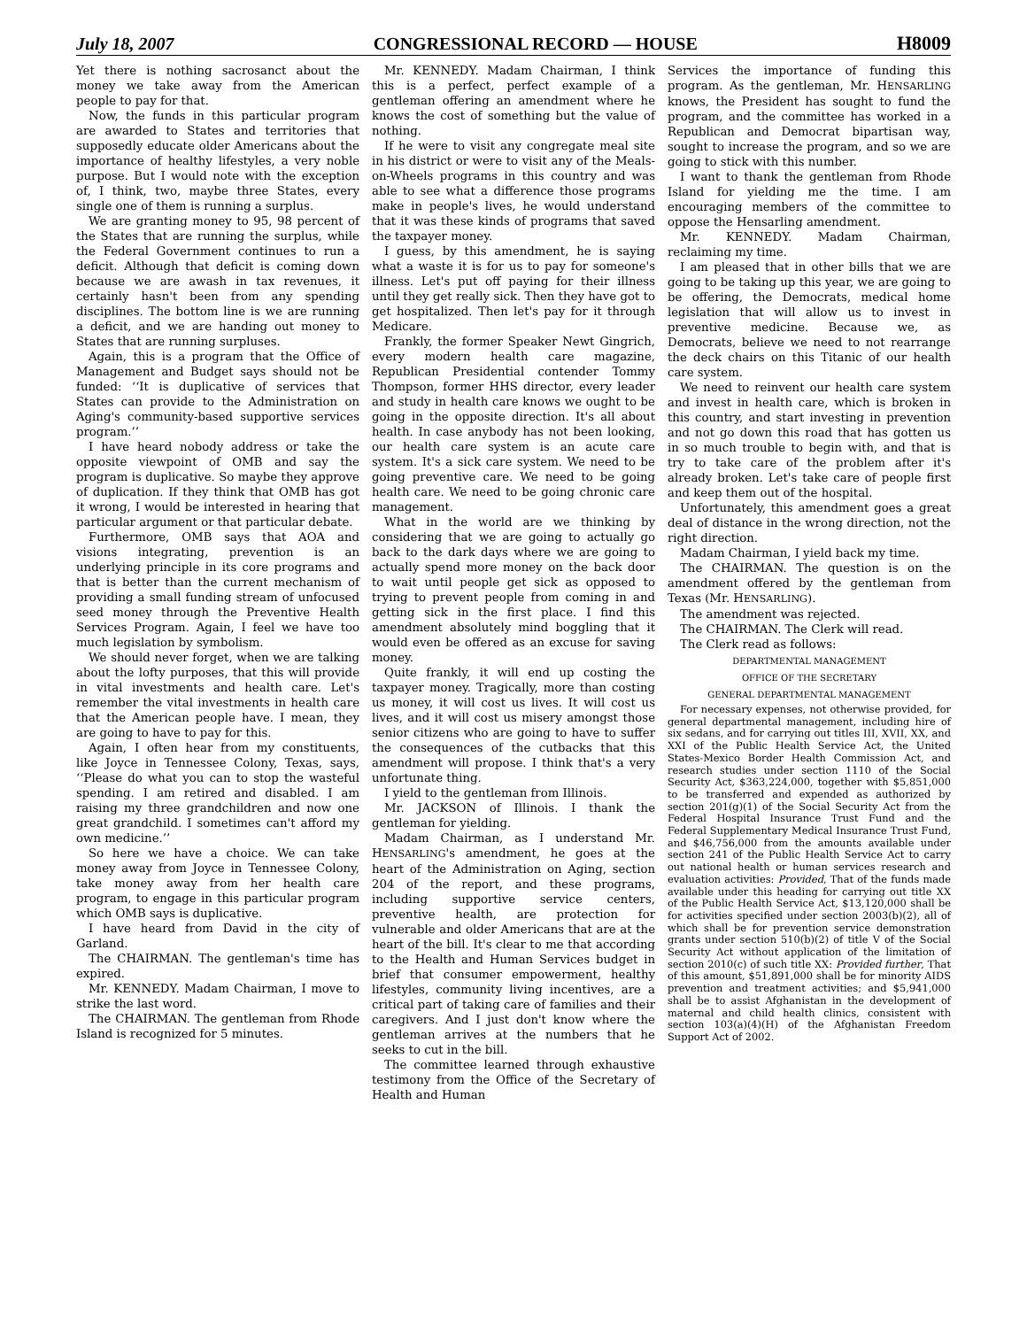July 18, 2007 CONGRESSIONAL RECORD — HOUSE H8009
Yet there is nothing sacrosanct about the money we take away from the American people to pay for that.
Now, the funds in this particular program are awarded to States and territories that supposedly educate older Americans about the importance of healthy lifestyles, a very noble purpose. But I would note with the exception of, I think, two, maybe three States, every single one of them is running a surplus.
We are granting money to 95, 98 percent of the States that are running the surplus, while the Federal Government continues to run a deficit. Although that deficit is coming down because we are awash in tax revenues, it certainly hasn't been from any spending disciplines. The bottom line is we are running a deficit, and we are handing out money to States that are running surpluses.
Again, this is a program that the Office of Management and Budget says should not be funded: ‘‘It is duplicative of services that States can provide to the Administration on Aging's community-based supportive services program.’’
I have heard nobody address or take the opposite viewpoint of OMB and say the program is duplicative. So maybe they approve of duplication. If they think that OMB has got it wrong, I would be interested in hearing that particular argument or that particular debate.
Furthermore, OMB says that AOA and visions integrating, prevention is an underlying principle in its core programs and that is better than the current mechanism of providing a small funding stream of unfocused seed money through the Preventive Health Services Program. Again, I feel we have too much legislation by symbolism.
We should never forget, when we are talking about the lofty purposes, that this will provide in vital investments and health care. Let's remember the vital investments in health care that the American people have. I mean, they are going to have to pay for this.
Again, I often hear from my constituents, like Joyce in Tennessee Colony, Texas, says, ‘‘Please do what you can to stop the wasteful spending. I am retired and disabled. I am raising my three grandchildren and now one great grandchild. I sometimes can't afford my own medicine.’’
So here we have a choice. We can take money away from Joyce in Tennessee Colony, take money away from her health care program, to engage in this particular program which OMB says is duplicative.
I have heard from David in the city of Garland.
The CHAIRMAN. The gentleman's time has expired.
Mr. KENNEDY. Madam Chairman, I move to strike the last word.
The CHAIRMAN. The gentleman from Rhode Island is recognized for 5 minutes.
Mr. KENNEDY. Madam Chairman, I think this is a perfect, perfect example of a gentleman offering an amendment where he knows the cost of something but the value of nothing.
If he were to visit any congregate meal site in his district or were to visit any of the Meals-on-Wheels programs in this country and was able to see what a difference those programs make in people's lives, he would understand that it was these kinds of programs that saved the taxpayer money.
I guess, by this amendment, he is saying what a waste it is for us to pay for someone's illness. Let's put off paying for their illness until they get really sick. Then they have got to get hospitalized. Then let's pay for it through Medicare.
Frankly, the former Speaker Newt Gingrich, every modern health care magazine, Republican Presidential contender Tommy Thompson, former HHS director, every leader and study in health care knows we ought to be going in the opposite direction. It's all about health. In case anybody has not been looking, our health care system is an acute care system. It's a sick care system. We need to be going preventive care. We need to be going health care. We need to be going chronic care management.
What in the world are we thinking by considering that we are going to actually go back to the dark days where we are going to actually spend more money on the back door to wait until people get sick as opposed to trying to prevent people from coming in and getting sick in the first place. I find this amendment absolutely mind boggling that it would even be offered as an excuse for saving money.
Quite frankly, it will end up costing the taxpayer money. Tragically, more than costing us money, it will cost us lives. It will cost us lives, and it will cost us misery amongst those senior citizens who are going to have to suffer the consequences of the cutbacks that this amendment will propose. I think that's a very unfortunate thing.
I yield to the gentleman from Illinois.
Mr. JACKSON of Illinois. I thank the gentleman for yielding.
Madam Chairman, as I understand Mr. HENSARLING's amendment, he goes at the heart of the Administration on Aging, section 204 of the report, and these programs, including supportive service centers, preventive health, are protection for vulnerable and older Americans that are at the heart of the bill. It's clear to me that according to the Health and Human Services budget in brief that consumer empowerment, healthy lifestyles, community living incentives, are a critical part of taking care of families and their caregivers. And I just don't know where the gentleman arrives at the numbers that he seeks to cut in the bill.
The committee learned through exhaustive testimony from the Office of the Secretary of Health and Human
Services the importance of funding this program. As the gentleman, Mr. HENSARLING knows, the President has sought to fund the program, and the committee has worked in a Republican and Democrat bipartisan way, sought to increase the program, and so we are going to stick with this number.
I want to thank the gentleman from Rhode Island for yielding me the time. I am encouraging members of the committee to oppose the Hensarling amendment.
Mr. KENNEDY. Madam Chairman, reclaiming my time.
I am pleased that in other bills that we are going to be taking up this year, we are going to be offering, the Democrats, medical home legislation that will allow us to invest in preventive medicine. Because we, as Democrats, believe we need to not rearrange the deck chairs on this Titanic of our health care system.
We need to reinvent our health care system and invest in health care, which is broken in this country, and start investing in prevention and not go down this road that has gotten us in so much trouble to begin with, and that is try to take care of the problem after it's already broken. Let's take care of people first and keep them out of the hospital.
Unfortunately, this amendment goes a great deal of distance in the wrong direction, not the right direction.
Madam Chairman, I yield back my time.
The CHAIRMAN. The question is on the amendment offered by the gentleman from Texas (Mr. HENSARLING).
The amendment was rejected.
The CHAIRMAN. The Clerk will read.
The Clerk read as follows:
DEPARTMENTAL MANAGEMENT
OFFICE OF THE SECRETARY
GENERAL DEPARTMENTAL MANAGEMENT
For necessary expenses, not otherwise provided, for general departmental management, including hire of six sedans, and for carrying out titles III, XVII, XX, and XXI of the Public Health Service Act, the United States-Mexico Border Health Commission Act, and research studies under section 1110 of the Social Security Act, $363,224,000, together with $5,851,000 to be transferred and expended as authorized by section 201(g)(1) of the Social Security Act from the Federal Hospital Insurance Trust Fund and the Federal Supplementary Medical Insurance Trust Fund, and $46,756,000 from the amounts available under section 241 of the Public Health Service Act to carry out national health or human services research and evaluation activities: Provided, That of the funds made available under this heading for carrying out title XX of the Public Health Service Act, $13,120,000 shall be for activities specified under section 2003(b)(2), all of which shall be for prevention service demonstration grants under section 510(b)(2) of title V of the Social Security Act without application of the limitation of section 2010(c) of such title XX: Provided further, That of this amount, $51,891,000 shall be for minority AIDS prevention and treatment activities; and $5,941,000 shall be to assist Afghanistan in the development of maternal and child health clinics, consistent with section 103(a)(4)(H) of the Afghanistan Freedom Support Act of 2002.